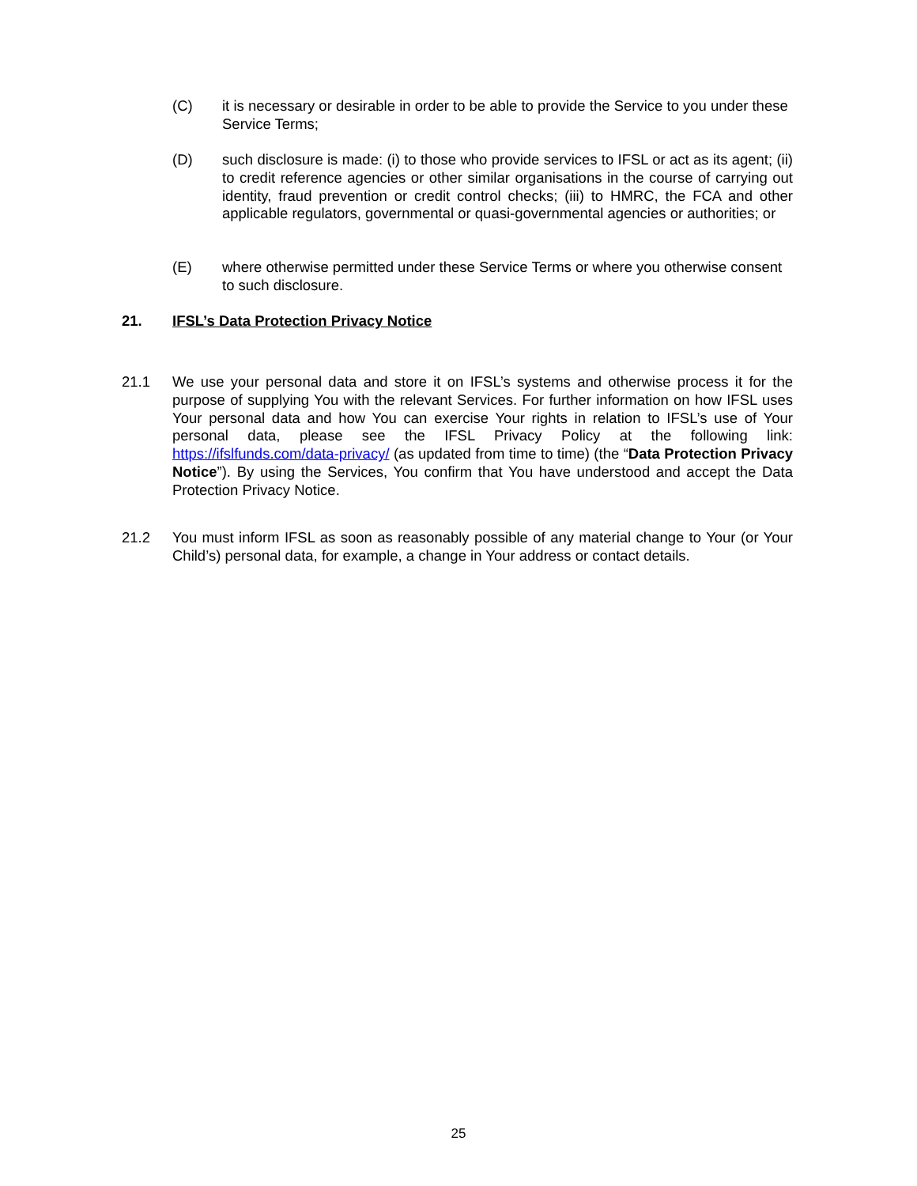(C) it is necessary or desirable in order to be able to provide the Service to you under these Service Terms;
(D) such disclosure is made: (i) to those who provide services to IFSL or act as its agent; (ii) to credit reference agencies or other similar organisations in the course of carrying out identity, fraud prevention or credit control checks; (iii) to HMRC, the FCA and other applicable regulators, governmental or quasi-governmental agencies or authorities; or
(E) where otherwise permitted under these Service Terms or where you otherwise consent to such disclosure.
21. IFSL’s Data Protection Privacy Notice
21.1 We use your personal data and store it on IFSL’s systems and otherwise process it for the purpose of supplying You with the relevant Services. For further information on how IFSL uses Your personal data and how You can exercise Your rights in relation to IFSL’s use of Your personal data, please see the IFSL Privacy Policy at the following link: https://ifslfunds.com/data-privacy/ (as updated from time to time) (the “Data Protection Privacy Notice”). By using the Services, You confirm that You have understood and accept the Data Protection Privacy Notice.
21.2 You must inform IFSL as soon as reasonably possible of any material change to Your (or Your Child’s) personal data, for example, a change in Your address or contact details.
25